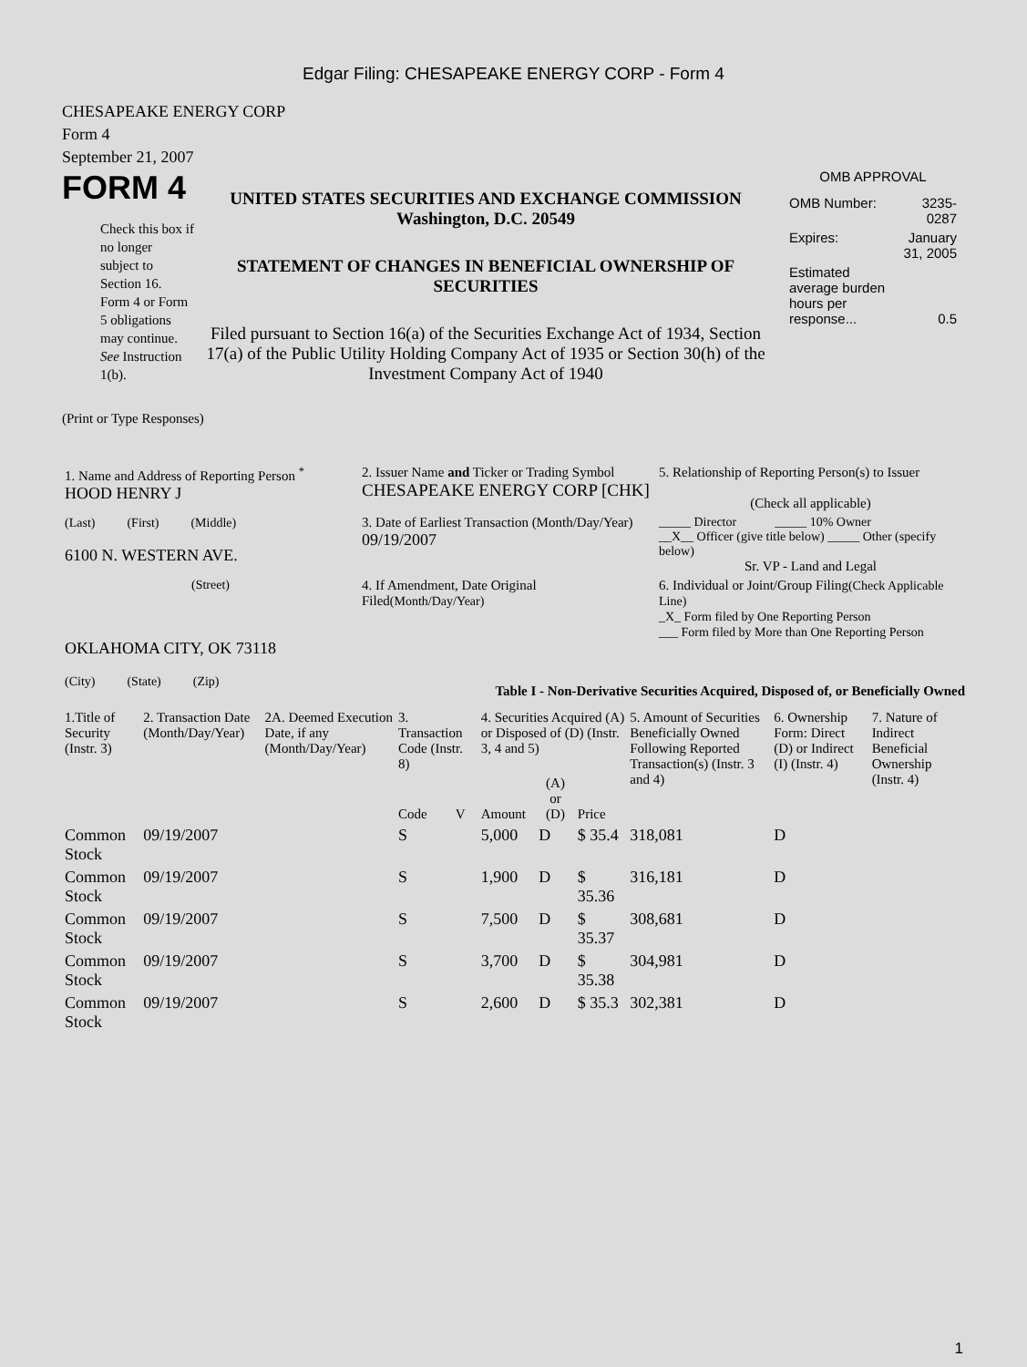Edgar Filing: CHESAPEAKE ENERGY CORP - Form 4
CHESAPEAKE ENERGY CORP
Form 4
September 21, 2007
FORM 4
Check this box if no longer subject to Section 16. Form 4 or Form 5 obligations may continue. See Instruction 1(b).
UNITED STATES SECURITIES AND EXCHANGE COMMISSION
Washington, D.C. 20549
STATEMENT OF CHANGES IN BENEFICIAL OWNERSHIP OF SECURITIES
Filed pursuant to Section 16(a) of the Securities Exchange Act of 1934, Section 17(a) of the Public Utility Holding Company Act of 1935 or Section 30(h) of the Investment Company Act of 1940
OMB APPROVAL
| OMB Number: | 3235-0287 |
| Expires: | January 31, 2005 |
| Estimated average burden hours per response... | 0.5 |
(Print or Type Responses)
| 1. Name and Address of Reporting Person <sup>*</sup> HOOD HENRY J | 2. Issuer Name and Ticker or Trading Symbol CHESAPEAKE ENERGY CORP [CHK] | 5. Relationship of Reporting Person(s) to Issuer (Check all applicable) |
| (Last) (First) (Middle) 6100 N. WESTERN AVE. | 3. Date of Earliest Transaction (Month/Day/Year) 09/19/2007 | _____ Director _____ 10% Owner __X__ Officer (give title below) _____ Other (specify below) Sr. VP - Land and Legal |
| (Street) OKLAHOMA CITY, OK 73118 (City) (State) (Zip) | 4. If Amendment, Date Original Filed (Month/Day/Year) | 6. Individual or Joint/Group Filing (Check Applicable Line) _X_ Form filed by One Reporting Person ___ Form filed by More than One Reporting Person |
Table I - Non-Derivative Securities Acquired, Disposed of, or Beneficially Owned
| 1.Title of Security (Instr. 3) | 2. Transaction Date (Month/Day/Year) | 2A. Deemed Execution Date, if any (Month/Day/Year) | 3. Transaction Code (Instr. 8) | | 4. Securities Acquired (A) or Disposed of (D) (Instr. 3, 4 and 5) | | | 5. Amount of Securities Beneficially Owned Following Reported Transaction(s) (Instr. 3 and 4) | 6. Ownership Form: Direct (D) or Indirect (I) (Instr. 4) | 7. Nature of Indirect Beneficial Ownership (Instr. 4) |
| | | | Code | V | Amount | (A) or (D) | Price | | | |
| Common Stock | 09/19/2007 | | S | | 5,000 | D | $ 35.4 | 318,081 | D | |
| Common Stock | 09/19/2007 | | S | | 1,900 | D | $ 35.36 | 316,181 | D | |
| Common Stock | 09/19/2007 | | S | | 7,500 | D | $ 35.37 | 308,681 | D | |
| Common Stock | 09/19/2007 | | S | | 3,700 | D | $ 35.38 | 304,981 | D | |
| Common Stock | 09/19/2007 | | S | | 2,600 | D | $ 35.3 | 302,381 | D | |
1